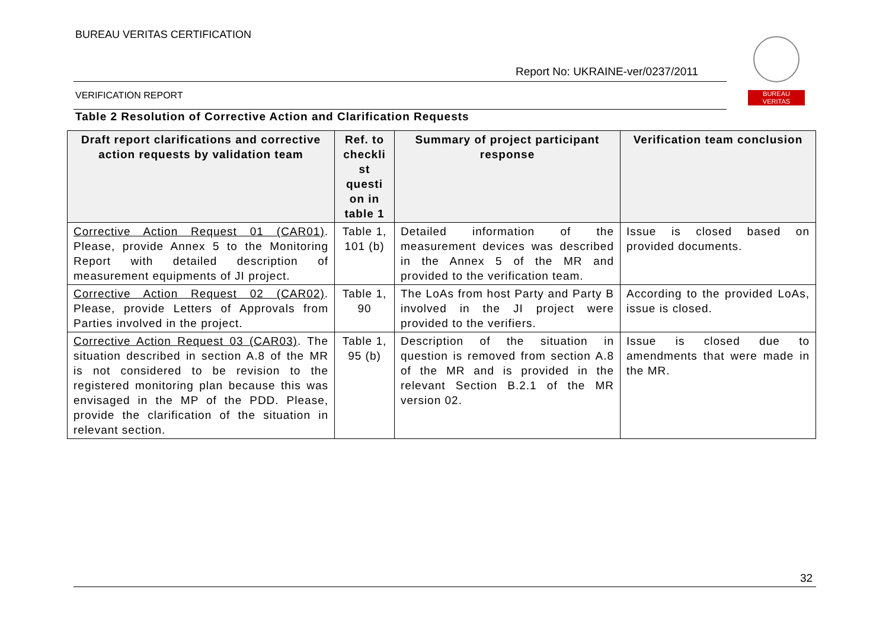BUREAU VERITAS CERTIFICATION
Report No: UKRAINE-ver/0237/2011
BUREAU
VERITAS
VERIFICATION REPORT
Table 2 Resolution of Corrective Action and Clarification Requests
| Draft report clarifications and corrective action requests by validation team | Ref. to checkli st questi on in table 1 | Summary of project participant response | Verification team conclusion |
| --- | --- | --- | --- |
| Corrective Action Request 01 (CAR01) . Please, provide Annex 5 to the Monitoring Report with detailed description of measurement equipments of JI project. | Table 1, 101 (b) | Detailed information of the measurement devices was described in the Annex 5 of the MR and provided to the verification team. | Issue is closed based on provided documents. |
| Corrective Action Request 02 (CAR02) . Please, provide Letters of Approvals from Parties involved in the project. | Table 1, 90 | The LoAs from host Party and Party B involved in the JI project were provided to the verifiers. | According to the provided LoAs, issue is closed. |
| Corrective Action Request 03 (CAR03) . The situation described in section A.8 of the MR is not considered to be revision to the registered monitoring plan because this was envisaged in the MP of the PDD. Please, provide the clarification of the situation in relevant section. | Table 1, 95 (b) | Description of the situation in question is removed from section A.8 of the MR and is provided in the relevant Section B.2.1 of the MR version 02. | Issue is closed due to amendments that were made in the MR. |
32